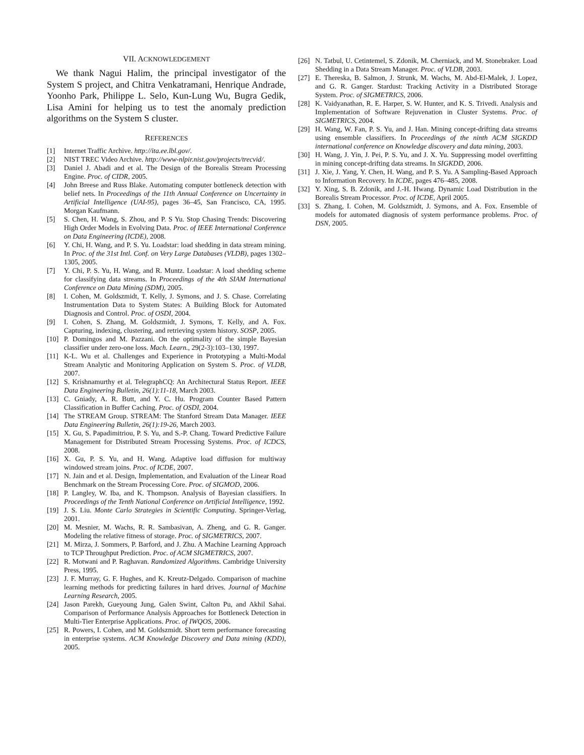VII. ACKNOWLEDGEMENT
We thank Nagui Halim, the principal investigator of the System S project, and Chitra Venkatramani, Henrique Andrade, Yoonho Park, Philippe L. Selo, Kun-Lung Wu, Bugra Gedik, Lisa Amini for helping us to test the anomaly prediction algorithms on the System S cluster.
REFERENCES
[1] Internet Traffic Archive. http://ita.ee.lbl.gov/.
[2] NIST TREC Video Archive. http://www-nlpir.nist.gov/projects/trecvid/.
[3] Daniel J. Abadi and et al. The Design of the Borealis Stream Processing Engine. Proc. of CIDR, 2005.
[4] John Breese and Russ Blake. Automating computer bottleneck detection with belief nets. In Proceedings of the 11th Annual Conference on Uncertainty in Artificial Intelligence (UAI-95), pages 36–45, San Francisco, CA, 1995. Morgan Kaufmann.
[5] S. Chen, H. Wang, S. Zhou, and P. S Yu. Stop Chasing Trends: Discovering High Order Models in Evolving Data. Proc. of IEEE International Conference on Data Engineering (ICDE), 2008.
[6] Y. Chi, H. Wang, and P. S. Yu. Loadstar: load shedding in data stream mining. In Proc. of the 31st Intl. Conf. on Very Large Databases (VLDB), pages 1302–1305, 2005.
[7] Y. Chi, P. S. Yu, H. Wang, and R. Muntz. Loadstar: A load shedding scheme for classifying data streams. In Proceedings of the 4th SIAM International Conference on Data Mining (SDM), 2005.
[8] I. Cohen, M. Goldszmidt, T. Kelly, J. Symons, and J. S. Chase. Correlating Instrumentation Data to System States: A Building Block for Automated Diagnosis and Control. Proc. of OSDI, 2004.
[9] I. Cohen, S. Zhang, M. Goldszmidt, J. Symons, T. Kelly, and A. Fox. Capturing, indexing, clustering, and retrieving system history. SOSP, 2005.
[10] P. Domingos and M. Pazzani. On the optimality of the simple Bayesian classifier under zero-one loss. Mach. Learn., 29(2-3):103–130, 1997.
[11] K-L. Wu et al. Challenges and Experience in Prototyping a Multi-Modal Stream Analytic and Monitoring Application on System S. Proc. of VLDB, 2007.
[12] S. Krishnamurthy et al. TelegraphCQ: An Architectural Status Report. IEEE Data Engineering Bulletin, 26(1):11-18, March 2003.
[13] C. Gniady, A. R. Butt, and Y. C. Hu. Program Counter Based Pattern Classification in Buffer Caching. Proc. of OSDI, 2004.
[14] The STREAM Group. STREAM: The Stanford Stream Data Manager. IEEE Data Engineering Bulletin, 26(1):19-26, March 2003.
[15] X. Gu, S. Papadimitriou, P. S. Yu, and S.-P. Chang. Toward Predictive Failure Management for Distributed Stream Processing Systems. Proc. of ICDCS, 2008.
[16] X. Gu, P. S. Yu, and H. Wang. Adaptive load diffusion for multiway windowed stream joins. Proc. of ICDE, 2007.
[17] N. Jain and et al. Design, Implementation, and Evaluation of the Linear Road Benchmark on the Stream Processing Core. Proc. of SIGMOD, 2006.
[18] P. Langley, W. Iba, and K. Thompson. Analysis of Bayesian classifiers. In Proceedings of the Tenth National Conference on Artificial Intelligence, 1992.
[19] J. S. Liu. Monte Carlo Strategies in Scientific Computing. Springer-Verlag, 2001.
[20] M. Mesnier, M. Wachs, R. R. Sambasivan, A. Zheng, and G. R. Ganger. Modeling the relative fitness of storage. Proc. of SIGMETRICS, 2007.
[21] M. Mirza, J. Sommers, P. Barford, and J. Zhu. A Machine Learning Approach to TCP Throughput Prediction. Proc. of ACM SIGMETRICS, 2007.
[22] R. Motwani and P. Raghavan. Randomized Algorithms. Cambridge University Press, 1995.
[23] J. F. Murray, G. F. Hughes, and K. Kreutz-Delgado. Comparison of machine learning methods for predicting failures in hard drives. Journal of Machine Learning Research, 2005.
[24] Jason Parekh, Gueyoung Jung, Galen Swint, Calton Pu, and Akhil Sahai. Comparison of Performance Analysis Approaches for Bottleneck Detection in Multi-Tier Enterprise Applications. Proc. of IWQOS, 2006.
[25] R. Powers, I. Cohen, and M. Goldszmidt. Short term performance forecasting in enterprise systems. ACM Knowledge Discovery and Data mining (KDD), 2005.
[26] N. Tatbul, U. Cetintemel, S. Zdonik, M. Cherniack, and M. Stonebraker. Load Shedding in a Data Stream Manager. Proc. of VLDB, 2003.
[27] E. Thereska, B. Salmon, J. Strunk, M. Wachs, M. Abd-El-Malek, J. Lopez, and G. R. Ganger. Stardust: Tracking Activity in a Distributed Storage System. Proc. of SIGMETRICS, 2006.
[28] K. Vaidyanathan, R. E. Harper, S. W. Hunter, and K. S. Trivedi. Analysis and Implementation of Software Rejuvenation in Cluster Systems. Proc. of SIGMETRICS, 2004.
[29] H. Wang, W. Fan, P. S. Yu, and J. Han. Mining concept-drifting data streams using ensemble classifiers. In Proceedings of the ninth ACM SIGKDD international conference on Knowledge discovery and data mining, 2003.
[30] H. Wang, J. Yin, J. Pei, P. S. Yu, and J. X. Yu. Suppressing model overfitting in mining concept-drifting data streams. In SIGKDD, 2006.
[31] J. Xie, J. Yang, Y. Chen, H. Wang, and P. S. Yu. A Sampling-Based Approach to Information Recovery. In ICDE, pages 476–485, 2008.
[32] Y. Xing, S. B. Zdonik, and J.-H. Hwang. Dynamic Load Distribution in the Borealis Stream Processor. Proc. of ICDE, April 2005.
[33] S. Zhang, I. Cohen, M. Goldszmidt, J. Symons, and A. Fox. Ensemble of models for automated diagnosis of system performance problems. Proc. of DSN, 2005.